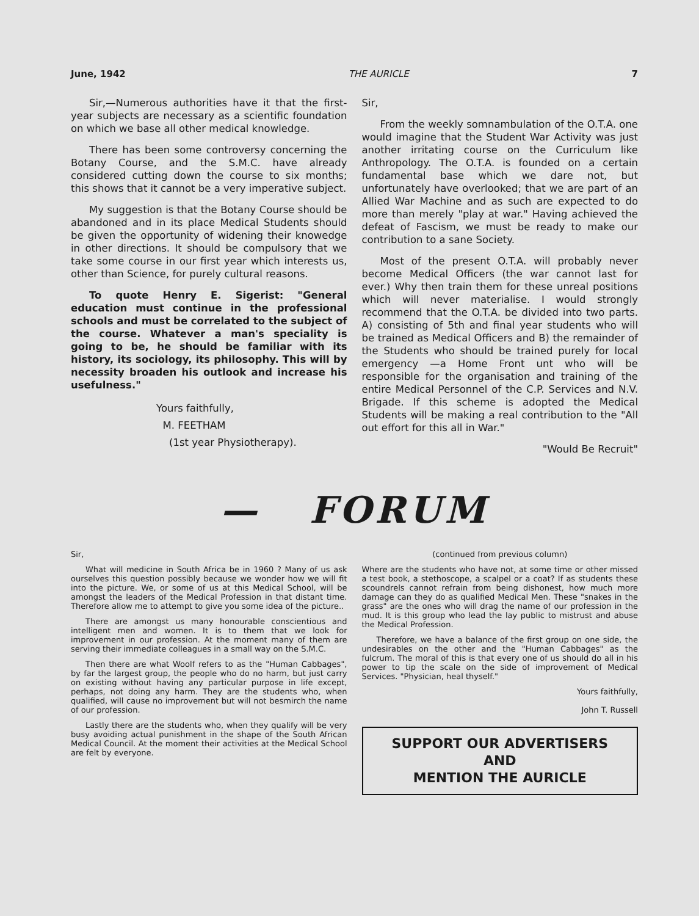June, 1942 THE AURICLE 7
Sir,—Numerous authorities have it that the first-year subjects are necessary as a scientific foundation on which we base all other medical knowledge.
There has been some controversy concerning the Botany Course, and the S.M.C. have already considered cutting down the course to six months; this shows that it cannot be a very imperative subject.
My suggestion is that the Botany Course should be abandoned and in its place Medical Students should be given the opportunity of widening their knowedge in other directions. It should be compulsory that we take some course in our first year which interests us, other than Science, for purely cultural reasons.
To quote Henry E. Sigerist: "General education must continue in the professional schools and must be correlated to the subject of the course. Whatever a man's speciality is going to be, he should be familiar with its history, its sociology, its philosophy. This will by necessity broaden his outlook and increase his usefulness."
Yours faithfully,
M. FEETHAM
(1st year Physiotherapy).
Sir,
From the weekly somnambulation of the O.T.A. one would imagine that the Student War Activity was just another irritating course on the Curriculum like Anthropology. The O.T.A. is founded on a certain fundamental base which we dare not, but unfortunately have overlooked; that we are part of an Allied War Machine and as such are expected to do more than merely "play at war." Having achieved the defeat of Fascism, we must be ready to make our contribution to a sane Society.
Most of the present O.T.A. will probably never become Medical Officers (the war cannot last for ever.) Why then train them for these unreal positions which will never materialise. I would strongly recommend that the O.T.A. be divided into two parts. A) consisting of 5th and final year students who will be trained as Medical Officers and B) the remainder of the Students who should be trained purely for local emergency —a Home Front unt who will be responsible for the organisation and training of the entire Medical Personnel of the C.P. Services and N.V. Brigade. If this scheme is adopted the Medical Students will be making a real contribution to the "All out effort for this all in War."
"Would Be Recruit"
— FORUM
Sir,
What will medicine in South Africa be in 1960 ? Many of us ask ourselves this question possibly because we wonder how we will fit into the picture. We, or some of us at this Medical School, will be amongst the leaders of the Medical Profession in that distant time. Therefore allow me to attempt to give you some idea of the picture..
There are amongst us many honourable conscientious and intelligent men and women. It is to them that we look for improvement in our profession. At the moment many of them are serving their immediate colleagues in a small way on the S.M.C.
Then there are what Woolf refers to as the "Human Cabbages", by far the largest group, the people who do no harm, but just carry on existing without having any particular purpose in life except, perhaps, not doing any harm. They are the students who, when qualified, will cause no improvement but will not besmirch the name of our profession.
Lastly there are the students who, when they qualify will be very busy avoiding actual punishment in the shape of the South African Medical Council. At the moment their activities at the Medical School are felt by everyone.
(continued from previous column)
Where are the students who have not, at some time or other missed a test book, a stethoscope, a scalpel or a coat? If as students these scoundrels cannot refrain from being dishonest, how much more damage can they do as qualified Medical Men. These "snakes in the grass" are the ones who will drag the name of our profession in the mud. It is this group who lead the lay public to mistrust and abuse the Medical Profession.
Therefore, we have a balance of the first group on one side, the undesirables on the other and the "Human Cabbages" as the fulcrum. The moral of this is that every one of us should do all in his power to tip the scale on the side of improvement of Medical Services. "Physician, heal thyself."
Yours faithfully,
John T. Russell
SUPPORT OUR ADVERTISERS
AND
MENTION THE AURICLE